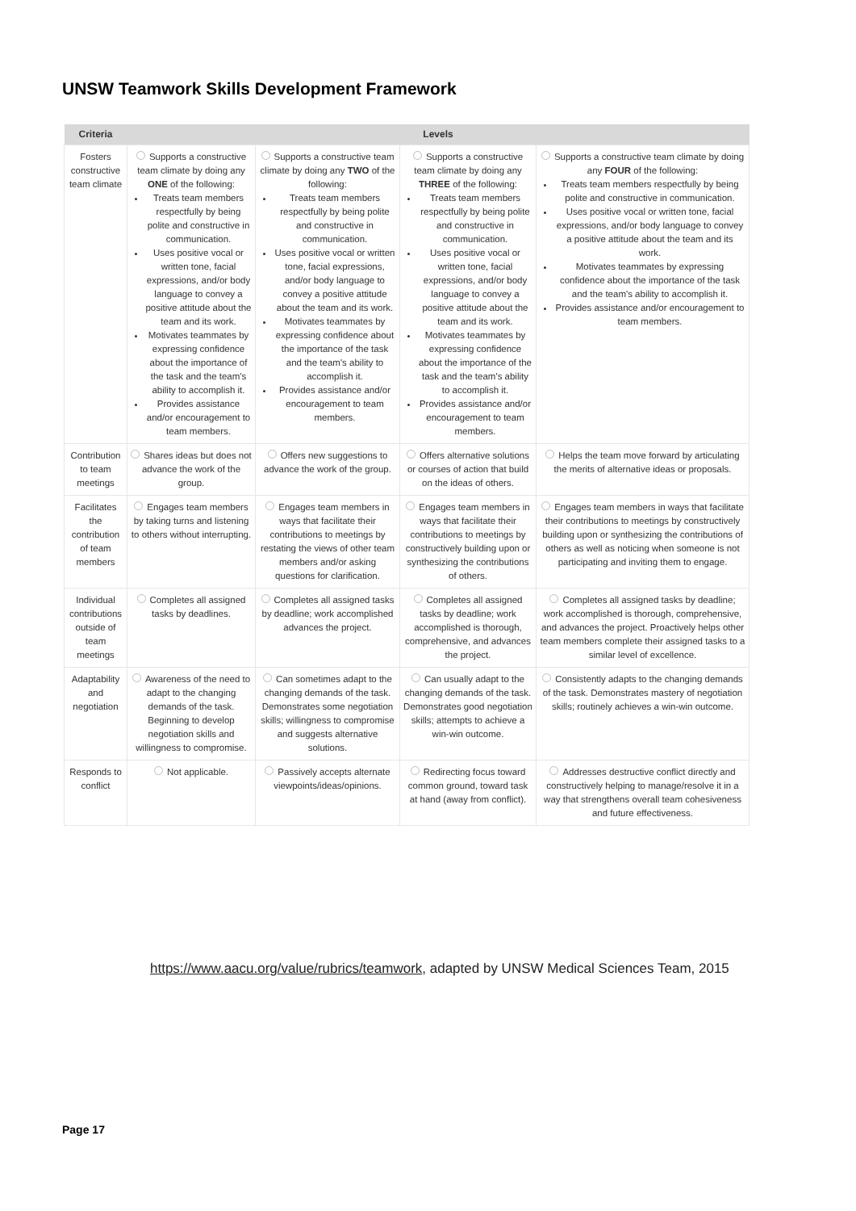UNSW Teamwork Skills Development Framework
| Criteria | Levels | | | |
| --- | --- | --- | --- | --- |
| Fosters constructive team climate | Supports a constructive team climate by doing any ONE of the following: Treats team members respectfully by being polite and constructive in communication. Uses positive vocal or written tone, facial expressions, and/or body language to convey a positive attitude about the team and its work. Motivates teammates by expressing confidence about the importance of the task and the team's ability to accomplish it. Provides assistance and/or encouragement to team members. | Supports a constructive team climate by doing any TWO of the following: Treats team members respectfully by being polite and constructive in communication. Uses positive vocal or written tone, facial expressions, and/or body language to convey a positive attitude about the team and its work. Motivates teammates by expressing confidence about the importance of the task and the team's ability to accomplish it. Provides assistance and/or encouragement to team members. | Supports a constructive team climate by doing any THREE of the following: Treats team members respectfully by being polite and constructive in communication. Uses positive vocal or written tone, facial expressions, and/or body language to convey a positive attitude about the team and its work. Motivates teammates by expressing confidence about the importance of the task and the team's ability to accomplish it. Provides assistance and/or encouragement to team members. | Supports a constructive team climate by doing any FOUR of the following: Treats team members respectfully by being polite and constructive in communication. Uses positive vocal or written tone, facial expressions, and/or body language to convey a positive attitude about the team and its work. Motivates teammates by expressing confidence about the importance of the task and the team's ability to accomplish it. Provides assistance and/or encouragement to team members. |
| Contribution to team meetings | Shares ideas but does not advance the work of the group. | Offers new suggestions to advance the work of the group. | Offers alternative solutions or courses of action that build on the ideas of others. | Helps the team move forward by articulating the merits of alternative ideas or proposals. |
| Facilitates the contribution of team members | Engages team members by taking turns and listening to others without interrupting. | Engages team members in ways that facilitate their contributions to meetings by restating the views of other team members and/or asking questions for clarification. | Engages team members in ways that facilitate their contributions to meetings by constructively building upon or synthesizing the contributions of others. | Engages team members in ways that facilitate their contributions to meetings by constructively building upon or synthesizing the contributions of others as well as noticing when someone is not participating and inviting them to engage. |
| Individual contributions outside of team meetings | Completes all assigned tasks by deadlines. | Completes all assigned tasks by deadline; work accomplished advances the project. | Completes all assigned tasks by deadline; work accomplished is thorough, comprehensive, and advances the project. | Completes all assigned tasks by deadline; work accomplished is thorough, comprehensive, and advances the project. Proactively helps other team members complete their assigned tasks to a similar level of excellence. |
| Adaptability and negotiation | Awareness of the need to adapt to the changing demands of the task. Beginning to develop negotiation skills and willingness to compromise. | Can sometimes adapt to the changing demands of the task. Demonstrates some negotiation skills; willingness to compromise and suggests alternative solutions. | Can usually adapt to the changing demands of the task. Demonstrates good negotiation skills; attempts to achieve a win-win outcome. | Consistently adapts to the changing demands of the task. Demonstrates mastery of negotiation skills; routinely achieves a win-win outcome. |
| Responds to conflict | Not applicable. | Passively accepts alternate viewpoints/ideas/opinions. | Redirecting focus toward common ground, toward task at hand (away from conflict). | Addresses destructive conflict directly and constructively helping to manage/resolve it in a way that strengthens overall team cohesiveness and future effectiveness. |
https://www.aacu.org/value/rubrics/teamwork, adapted by UNSW Medical Sciences Team, 2015
Page 17